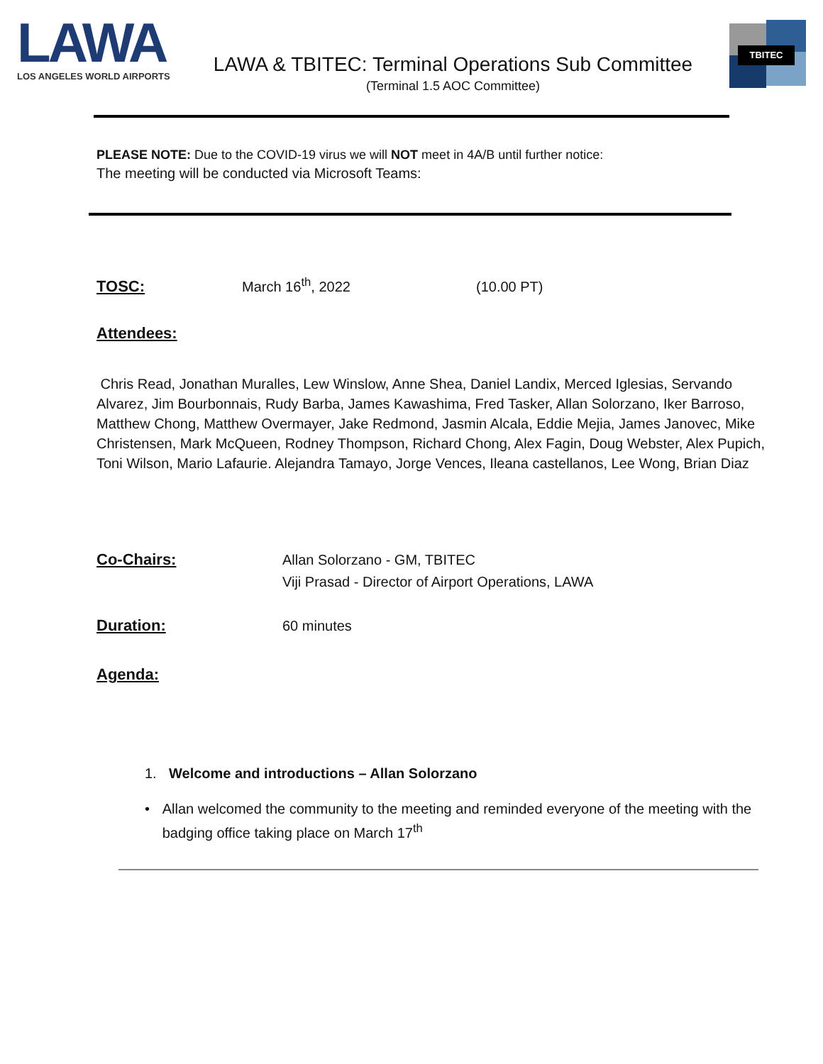LAWA
LOS ANGELES WORLD AIRPORTS
LAWA & TBITEC: Terminal Operations Sub Committee
(Terminal 1.5 AOC Committee)
TBITEC
PLEASE NOTE: Due to the COVID-19 virus we will NOT meet in 4A/B until further notice:
The meeting will be conducted via Microsoft Teams:
TOSC: March 16<sup>th</sup>, 2022 (10.00 PT)
Attendees:
Chris Read, Jonathan Muralles, Lew Winslow, Anne Shea, Daniel Landix, Merced Iglesias, Servando Alvarez, Jim Bourbonnais, Rudy Barba, James Kawashima, Fred Tasker, Allan Solorzano, Iker Barroso, Matthew Chong, Matthew Overmayer, Jake Redmond, Jasmin Alcala, Eddie Mejia, James Janovec, Mike Christensen, Mark McQueen, Rodney Thompson, Richard Chong, Alex Fagin, Doug Webster, Alex Pupich, Toni Wilson, Mario Lafaurie. Alejandra Tamayo, Jorge Vences, Ileana castellanos, Lee Wong, Brian Diaz
Co-Chairs:
Allan Solorzano - GM, TBITEC
Viji Prasad - Director of Airport Operations, LAWA
Duration: 60 minutes
Agenda:
1. Welcome and introductions – Allan Solorzano
• Allan welcomed the community to the meeting and reminded everyone of the meeting with the badging office taking place on March 17<sup>th</sup>